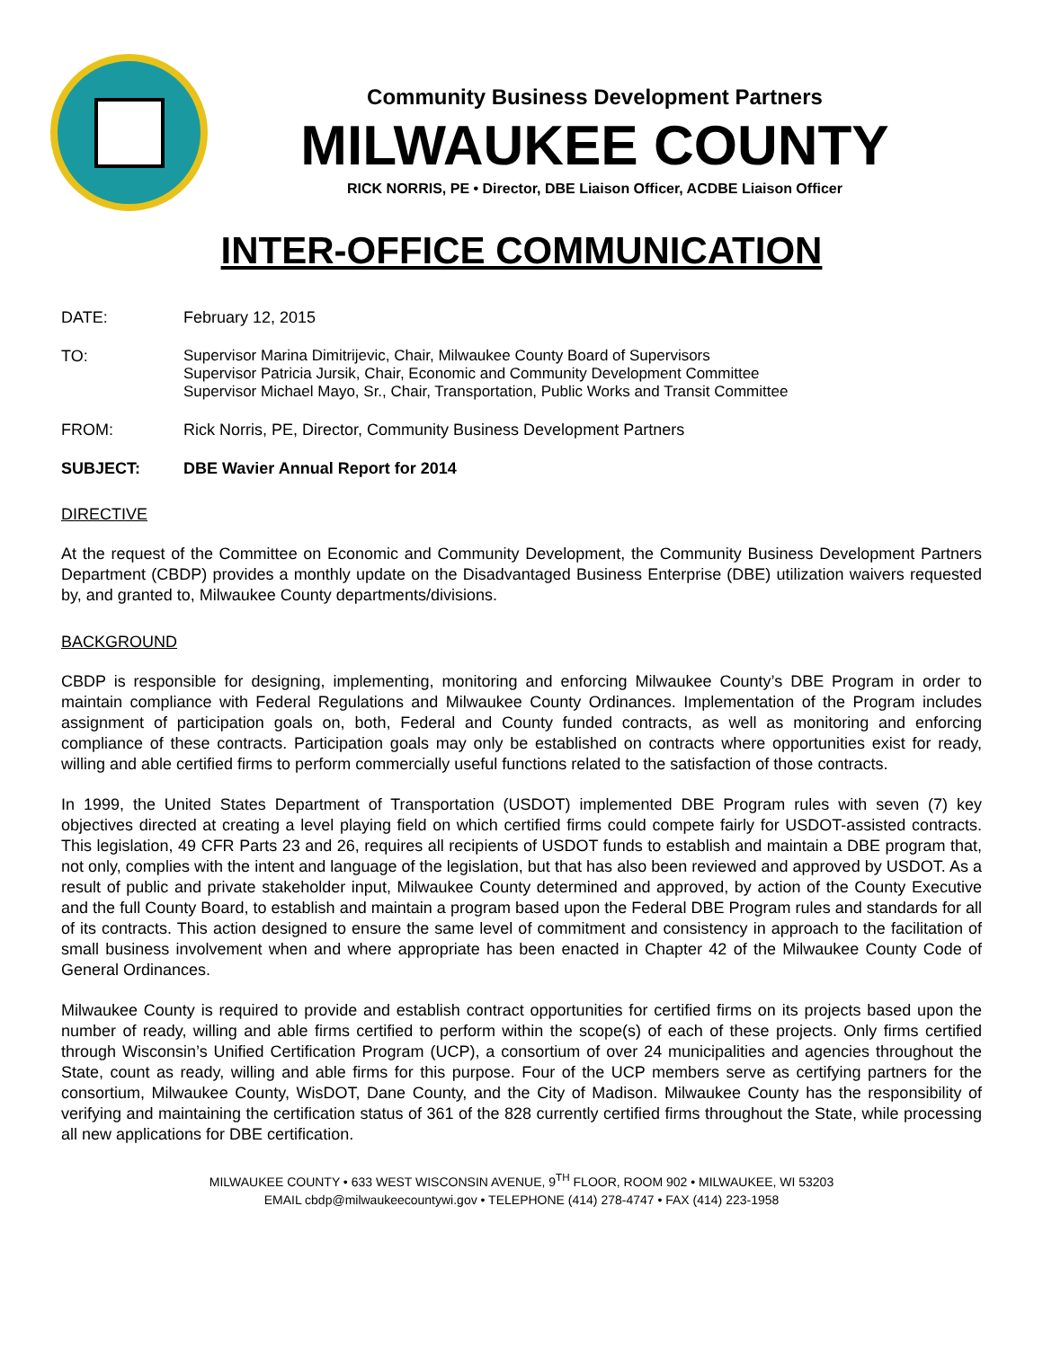Community Business Development Partners
MILWAUKEE COUNTY
RICK NORRIS, PE • Director, DBE Liaison Officer, ACDBE Liaison Officer
INTER-OFFICE COMMUNICATION
DATE: February 12, 2015
TO: Supervisor Marina Dimitrijevic, Chair, Milwaukee County Board of Supervisors
Supervisor Patricia Jursik, Chair, Economic and Community Development Committee
Supervisor Michael Mayo, Sr., Chair, Transportation, Public Works and Transit Committee
FROM: Rick Norris, PE, Director, Community Business Development Partners
SUBJECT: DBE Wavier Annual Report for 2014
DIRECTIVE
At the request of the Committee on Economic and Community Development, the Community Business Development Partners Department (CBDP) provides a monthly update on the Disadvantaged Business Enterprise (DBE) utilization waivers requested by, and granted to, Milwaukee County departments/divisions.
BACKGROUND
CBDP is responsible for designing, implementing, monitoring and enforcing Milwaukee County’s DBE Program in order to maintain compliance with Federal Regulations and Milwaukee County Ordinances. Implementation of the Program includes assignment of participation goals on, both, Federal and County funded contracts, as well as monitoring and enforcing compliance of these contracts. Participation goals may only be established on contracts where opportunities exist for ready, willing and able certified firms to perform commercially useful functions related to the satisfaction of those contracts.
In 1999, the United States Department of Transportation (USDOT) implemented DBE Program rules with seven (7) key objectives directed at creating a level playing field on which certified firms could compete fairly for USDOT-assisted contracts. This legislation, 49 CFR Parts 23 and 26, requires all recipients of USDOT funds to establish and maintain a DBE program that, not only, complies with the intent and language of the legislation, but that has also been reviewed and approved by USDOT. As a result of public and private stakeholder input, Milwaukee County determined and approved, by action of the County Executive and the full County Board, to establish and maintain a program based upon the Federal DBE Program rules and standards for all of its contracts. This action designed to ensure the same level of commitment and consistency in approach to the facilitation of small business involvement when and where appropriate has been enacted in Chapter 42 of the Milwaukee County Code of General Ordinances.
Milwaukee County is required to provide and establish contract opportunities for certified firms on its projects based upon the number of ready, willing and able firms certified to perform within the scope(s) of each of these projects. Only firms certified through Wisconsin’s Unified Certification Program (UCP), a consortium of over 24 municipalities and agencies throughout the State, count as ready, willing and able firms for this purpose. Four of the UCP members serve as certifying partners for the consortium, Milwaukee County, WisDOT, Dane County, and the City of Madison. Milwaukee County has the responsibility of verifying and maintaining the certification status of 361 of the 828 currently certified firms throughout the State, while processing all new applications for DBE certification.
MILWAUKEE COUNTY • 633 WEST WISCONSIN AVENUE, 9<sup>TH</sup> FLOOR, ROOM 902 • MILWAUKEE, WI 53203
EMAIL cbdp@milwaukeecountywi.gov • TELEPHONE (414) 278-4747 • FAX (414) 223-1958